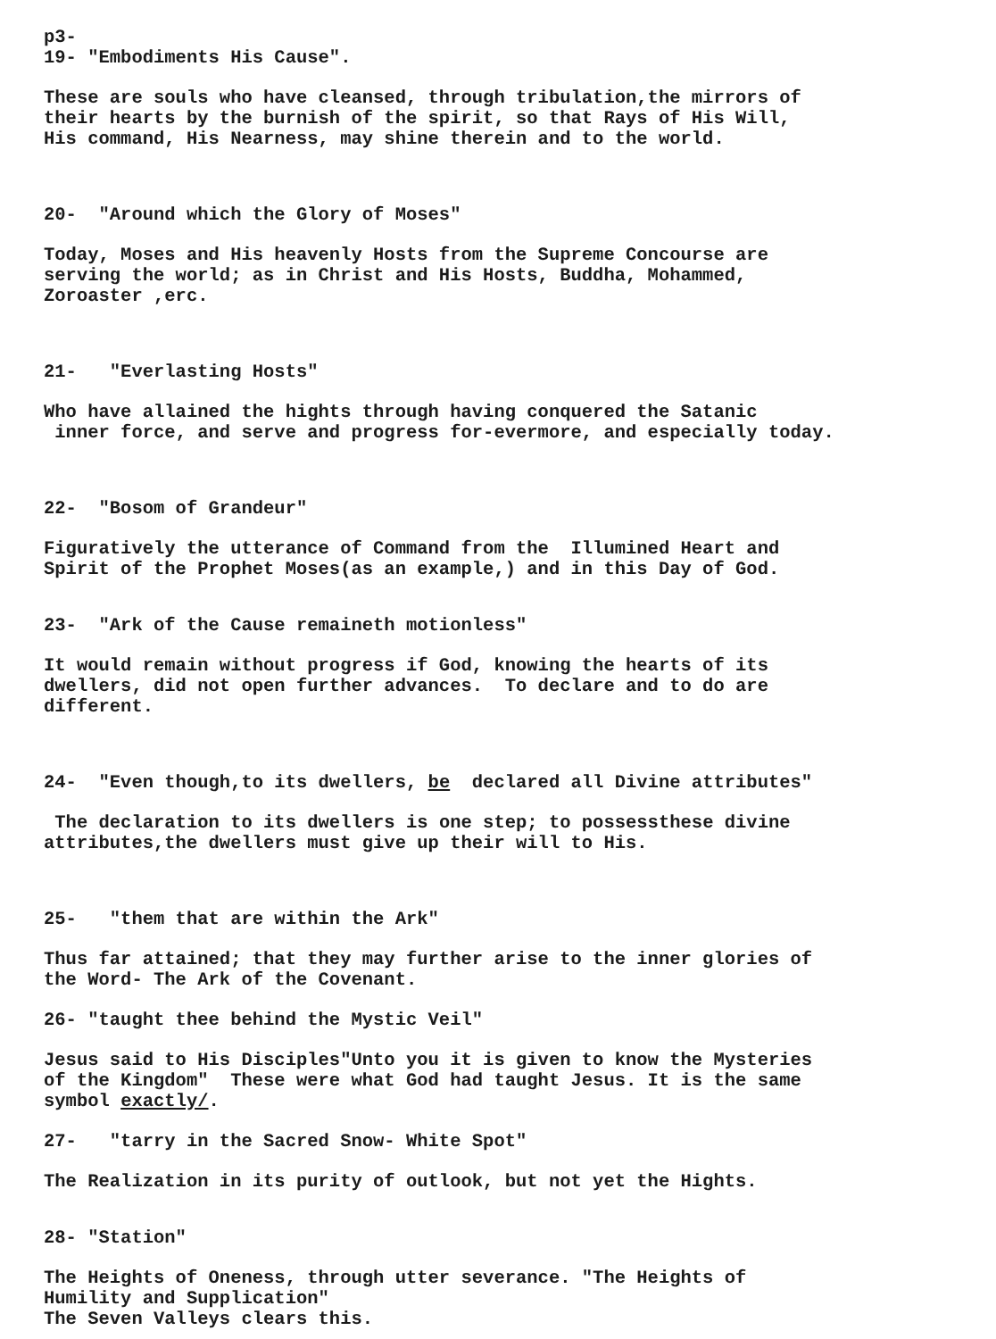p3-
19- "Embodiments His Cause".
These are souls who have cleansed, through tribulation,the mirrors of their hearts by the burnish of the spirit, so that Rays of His Will, His command, His Nearness, may shine therein and to the world.
20- "Around which the Glory of Moses"
Today, Moses and His heavenly Hosts from the Supreme Concourse are serving the world; as in Christ and His Hosts, Buddha, Mohammed, Zoroaster ,erc.
21- "Everlasting Hosts"
Who have allained the hights through having conquered the Satanic inner force, and serve and progress for-evermore, and especially today.
22- "Bosom of Grandeur"
Figuratively the utterance of Command from the Illumined Heart and Spirit of the Prophet Moses(as an example,) and in this Day of God.
23- "Ark of the Cause remaineth motionless"
It would remain without progress if God, knowing the hearts of its dwellers, did not open further advances. To declare and to do are different.
24- "Even though,to its dwellers, be declared all Divine attributes"
The declaration to its dwellers is one step; to possessthese divine attributes,the dwellers must give up their will to His.
25- "them that are within the Ark"
Thus far attained; that they may further arise to the inner glories of the Word- The Ark of the Covenant.
26- "taught thee behind the Mystic Veil"
Jesus said to His Disciples"Unto you it is given to know the Mysteries of the Kingdom" These were what God had taught Jesus. It is the same symbol exactly/.
27- "tarry in the Sacred Snow- White Spot"
The Realization in its purity of outlook, but not yet the Hights.
28- "Station"
The Heights of Oneness, through utter severance. "The Heights of Humility and Supplication" The Seven Valleys clears this.